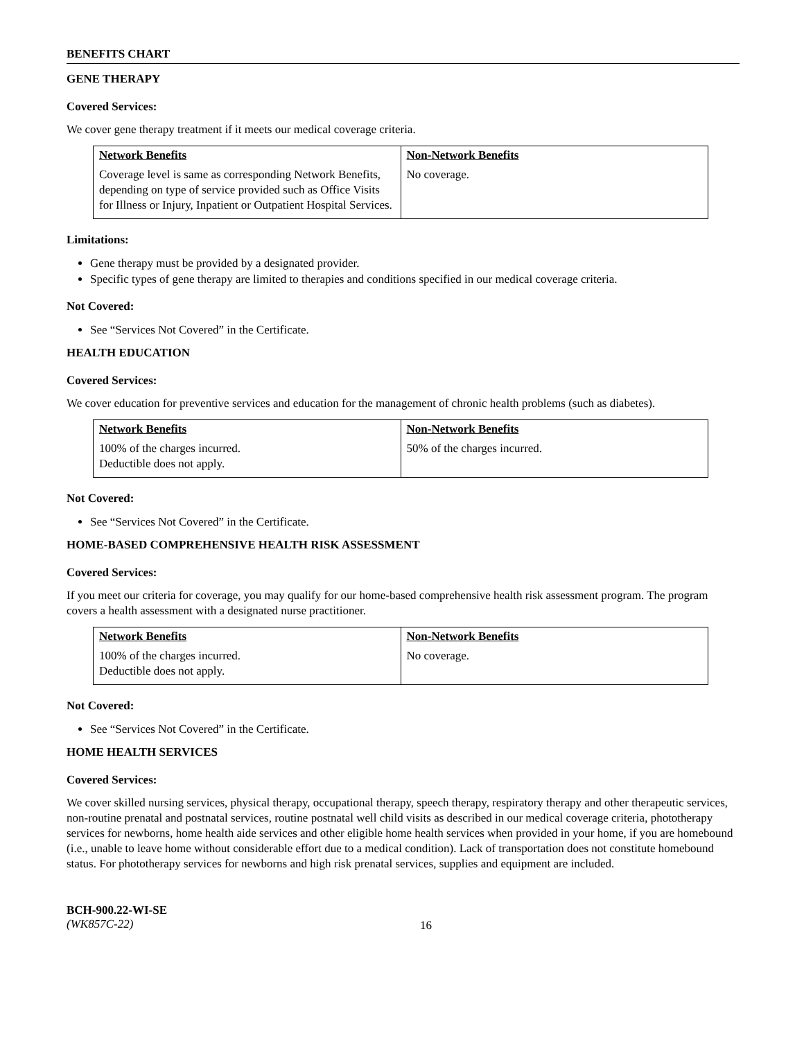BENEFITS CHART
GENE THERAPY
Covered Services:
We cover gene therapy treatment if it meets our medical coverage criteria.
| Network Benefits | Non-Network Benefits |
| --- | --- |
| Coverage level is same as corresponding Network Benefits, depending on type of service provided such as Office Visits for Illness or Injury, Inpatient or Outpatient Hospital Services. | No coverage. |
Limitations:
Gene therapy must be provided by a designated provider.
Specific types of gene therapy are limited to therapies and conditions specified in our medical coverage criteria.
Not Covered:
See “Services Not Covered” in the Certificate.
HEALTH EDUCATION
Covered Services:
We cover education for preventive services and education for the management of chronic health problems (such as diabetes).
| Network Benefits | Non-Network Benefits |
| --- | --- |
| 100% of the charges incurred. Deductible does not apply. | 50% of the charges incurred. |
Not Covered:
See “Services Not Covered” in the Certificate.
HOME-BASED COMPREHENSIVE HEALTH RISK ASSESSMENT
Covered Services:
If you meet our criteria for coverage, you may qualify for our home-based comprehensive health risk assessment program. The program covers a health assessment with a designated nurse practitioner.
| Network Benefits | Non-Network Benefits |
| --- | --- |
| 100% of the charges incurred. Deductible does not apply. | No coverage. |
Not Covered:
See “Services Not Covered” in the Certificate.
HOME HEALTH SERVICES
Covered Services:
We cover skilled nursing services, physical therapy, occupational therapy, speech therapy, respiratory therapy and other therapeutic services, non-routine prenatal and postnatal services, routine postnatal well child visits as described in our medical coverage criteria, phototherapy services for newborns, home health aide services and other eligible home health services when provided in your home, if you are homebound (i.e., unable to leave home without considerable effort due to a medical condition). Lack of transportation does not constitute homebound status. For phototherapy services for newborns and high risk prenatal services, supplies and equipment are included.
BCH-900.22-WI-SE
(WK857C-22)
16